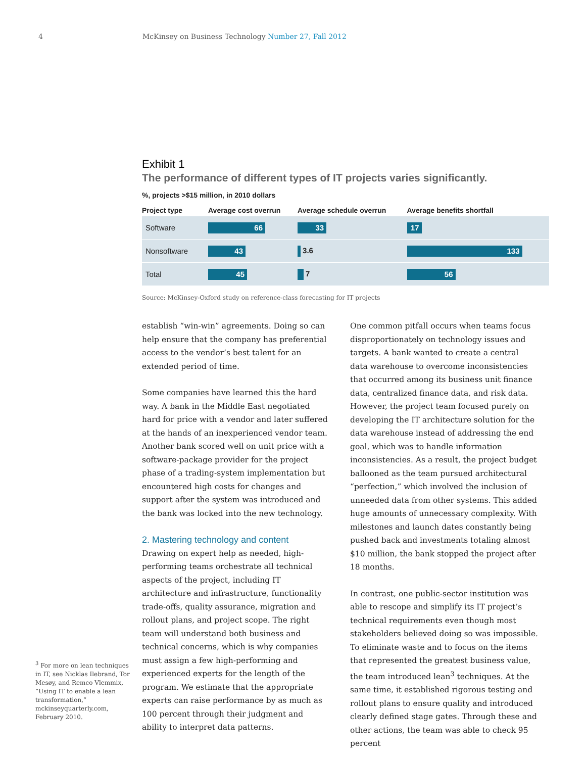4 McKinsey on Business Technology Number 27, Fall 2012
Exhibit 1
The performance of different types of IT projects varies significantly.
%, projects >$15 million, in 2010 dollars
| Project type | Average cost overrun | Average schedule overrun | Average benefits shortfall |
| --- | --- | --- | --- |
| Software | 66 | 33 | 17 |
| Nonsoftware | 43 | 3.6 | 133 |
| Total | 45 | 7 | 56 |
Source: McKinsey-Oxford study on reference-class forecasting for IT projects
establish “win-win” agreements. Doing so can help ensure that the company has preferential access to the vendor’s best talent for an extended period of time.
Some companies have learned this the hard way. A bank in the Middle East negotiated hard for price with a vendor and later suffered at the hands of an inexperienced vendor team. Another bank scored well on unit price with a software-package provider for the project phase of a trading-system implementation but encountered high costs for changes and support after the system was introduced and the bank was locked into the new technology.
2. Mastering technology and content
Drawing on expert help as needed, high-performing teams orchestrate all technical aspects of the project, including IT architecture and infrastructure, functionality trade-offs, quality assurance, migration and rollout plans, and project scope. The right team will understand both business and technical concerns, which is why companies must assign a few high-performing and experienced experts for the length of the program. We estimate that the appropriate experts can raise performance by as much as 100 percent through their judgment and ability to interpret data patterns.
One common pitfall occurs when teams focus disproportionately on technology issues and targets. A bank wanted to create a central data warehouse to overcome inconsistencies that occurred among its business unit finance data, centralized finance data, and risk data. However, the project team focused purely on developing the IT architecture solution for the data warehouse instead of addressing the end goal, which was to handle information inconsistencies. As a result, the project budget ballooned as the team pursued architectural “perfection,” which involved the inclusion of unneeded data from other systems. This added huge amounts of unnecessary complexity. With milestones and launch dates constantly being pushed back and investments totaling almost $10 million, the bank stopped the project after 18 months.
In contrast, one public-sector institution was able to rescope and simplify its IT project’s technical requirements even though most stakeholders believed doing so was impossible. To eliminate waste and to focus on the items that represented the greatest business value, the team introduced lean<sup>3</sup> techniques. At the same time, it established rigorous testing and rollout plans to ensure quality and introduced clearly defined stage gates. Through these and other actions, the team was able to check 95 percent
<sup>3</sup> For more on lean techniques in IT, see Nicklas Ilebrand, Tor Mesøy, and Remco Vlemmix, “Using IT to enable a lean transformation,” mckinseyquarterly.com, February 2010.